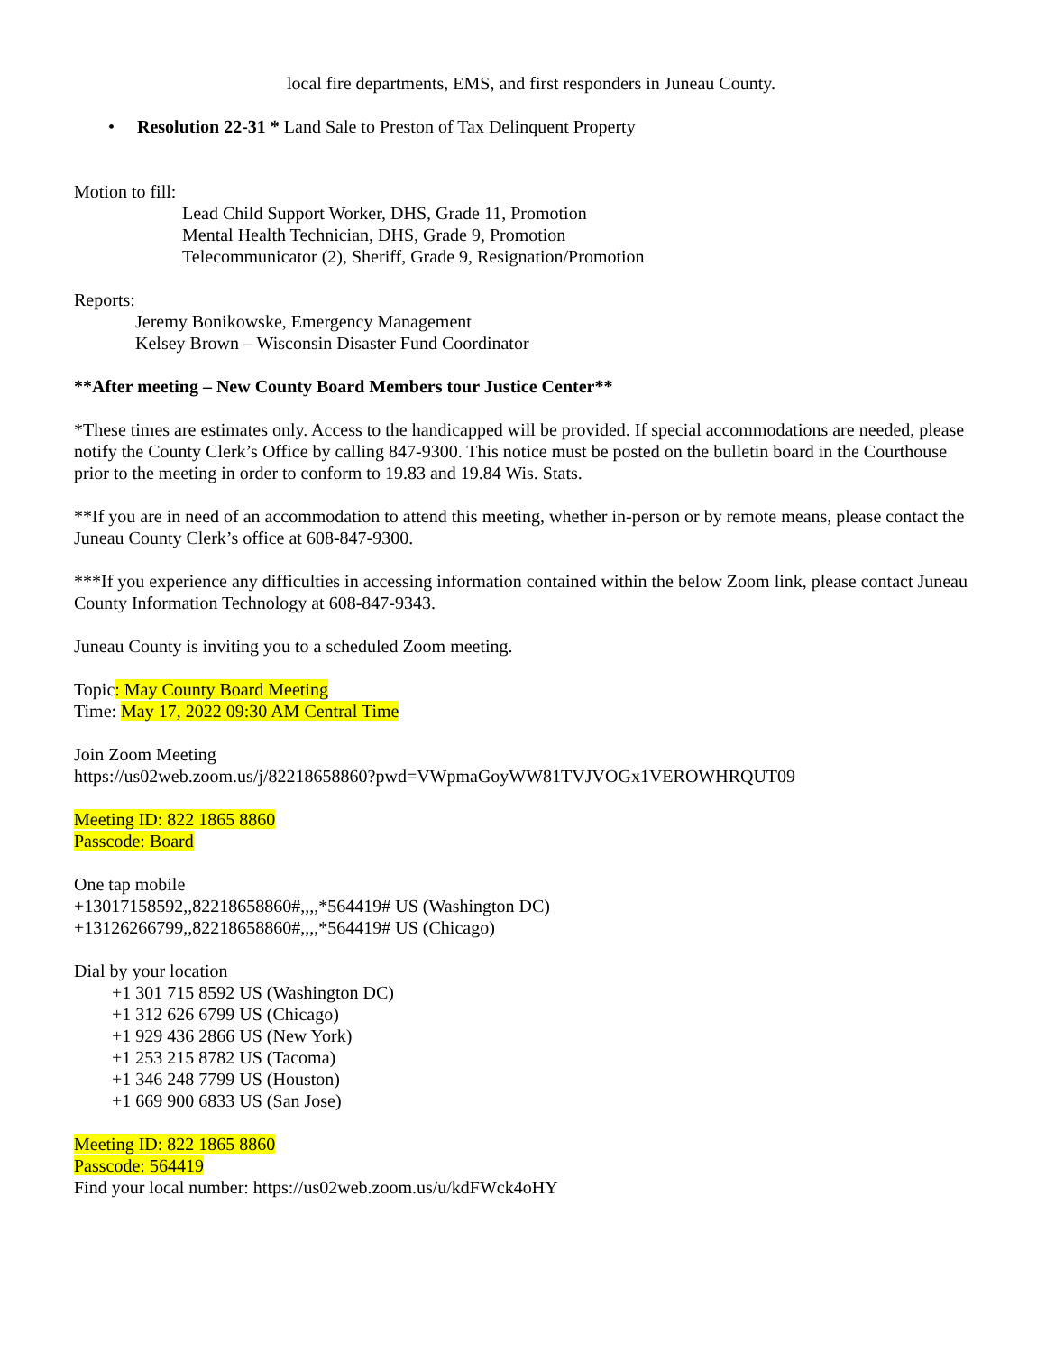local fire departments, EMS, and first responders in Juneau County.
• Resolution 22-31 * Land Sale to Preston of Tax Delinquent Property
Motion to fill:
Lead Child Support Worker, DHS, Grade 11, Promotion
Mental Health Technician, DHS, Grade 9, Promotion
Telecommunicator (2), Sheriff, Grade 9, Resignation/Promotion
Reports:
Jeremy Bonikowske, Emergency Management
Kelsey Brown – Wisconsin Disaster Fund Coordinator
**After meeting – New County Board Members tour Justice Center**
*These times are estimates only. Access to the handicapped will be provided. If special accommodations are needed, please notify the County Clerk’s Office by calling 847-9300. This notice must be posted on the bulletin board in the Courthouse prior to the meeting in order to conform to 19.83 and 19.84 Wis. Stats.
**If you are in need of an accommodation to attend this meeting, whether in-person or by remote means, please contact the Juneau County Clerk’s office at 608-847-9300.
***If you experience any difficulties in accessing information contained within the below Zoom link, please contact Juneau County Information Technology at 608-847-9343.
Juneau County is inviting you to a scheduled Zoom meeting.
Topic: May County Board Meeting
Time: May 17, 2022 09:30 AM Central Time
Join Zoom Meeting
https://us02web.zoom.us/j/82218658860?pwd=VWpmaGoyWW81TVJVOGx1VEROWHRQUT09
Meeting ID: 822 1865 8860
Passcode: Board
One tap mobile
+13017158592,,82218658860#,,,,*564419# US (Washington DC)
+13126266799,,82218658860#,,,,*564419# US (Chicago)
Dial by your location
+1 301 715 8592 US (Washington DC)
+1 312 626 6799 US (Chicago)
+1 929 436 2866 US (New York)
+1 253 215 8782 US (Tacoma)
+1 346 248 7799 US (Houston)
+1 669 900 6833 US (San Jose)
Meeting ID: 822 1865 8860
Passcode: 564419
Find your local number: https://us02web.zoom.us/u/kdFWck4oHY